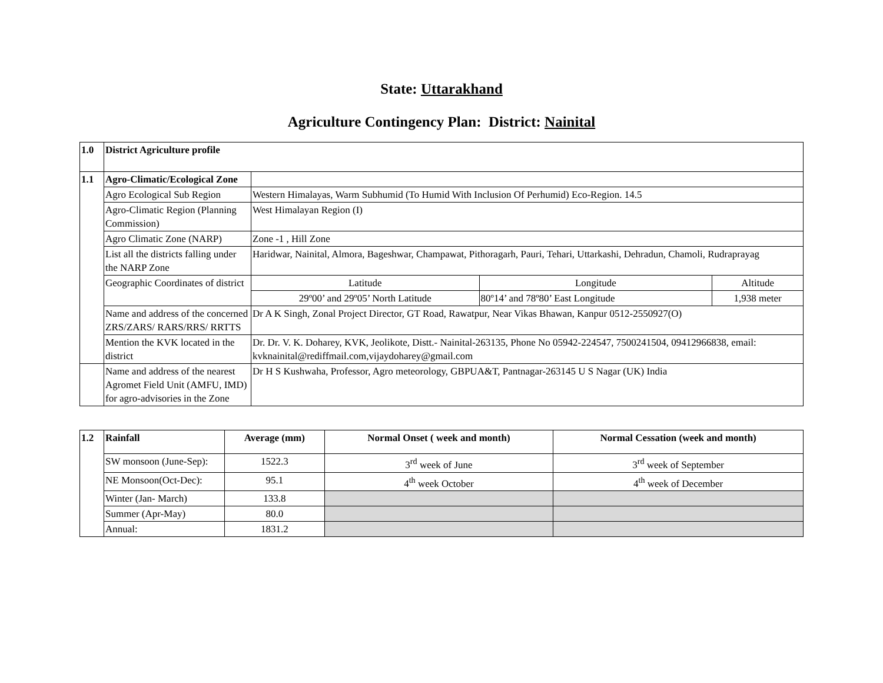State: Uttarakhand
Agriculture Contingency Plan: District: Nainital
| 1.0 | District Agriculture profile | | | |
| --- | --- | --- | --- | --- |
| 1.1 | Agro-Climatic/Ecological Zone | | | |
| | Agro Ecological Sub Region | Western Himalayas, Warm Subhumid (To Humid With Inclusion Of Perhumid) Eco-Region. 14.5 | | |
| | Agro-Climatic Region (Planning Commission) | West Himalayan Region (I) | | |
| | Agro Climatic Zone (NARP) | Zone -1 , Hill Zone | | |
| | List all the districts falling under the NARP Zone | Haridwar, Nainital, Almora, Bageshwar, Champawat, Pithoragarh, Pauri, Tehari, Uttarkashi, Dehradun, Chamoli, Rudraprayag | | |
| | Geographic Coordinates of district | Latitude | Longitude | Altitude |
| | | 29º00’ and 29º05’ North Latitude | 80º14’ and 78º80’ East Longitude | 1,938 meter |
| | Name and address of the concerned ZRS/ZARS/ RARS/RRS/ RRTTS | Dr A K Singh, Zonal Project Director, GT Road, Rawatpur, Near Vikas Bhawan, Kanpur 0512-2550927(O) | | |
| | Mention the KVK located in the district | Dr. Dr. V. K. Doharey, KVK, Jeolikote, Distt.- Nainital-263135, Phone No 05942-224547, 7500241504, 09412966838, email: kvknainital@rediffmail.com,vijaydoharey@gmail.com | | |
| | Name and address of the nearest Agromet Field Unit (AMFU, IMD) for agro-advisories in the Zone | Dr H S Kushwaha, Professor, Agro meteorology, GBPUA&T, Pantnagar-263145 U S Nagar (UK) India | | |
| 1.2 | Rainfall | Average (mm) | Normal Onset ( week and month) | Normal Cessation (week and month) |
| --- | --- | --- | --- | --- |
| | SW monsoon (June-Sep): | 1522.3 | 3<sup>rd</sup> week of June | 3<sup>rd</sup> week of September |
| | NE Monsoon(Oct-Dec): | 95.1 | 4<sup>th</sup> week October | 4<sup>th</sup> week of December |
| | Winter (Jan- March) | 133.8 | | |
| | Summer (Apr-May) | 80.0 | | |
| | Annual: | 1831.2 | | |